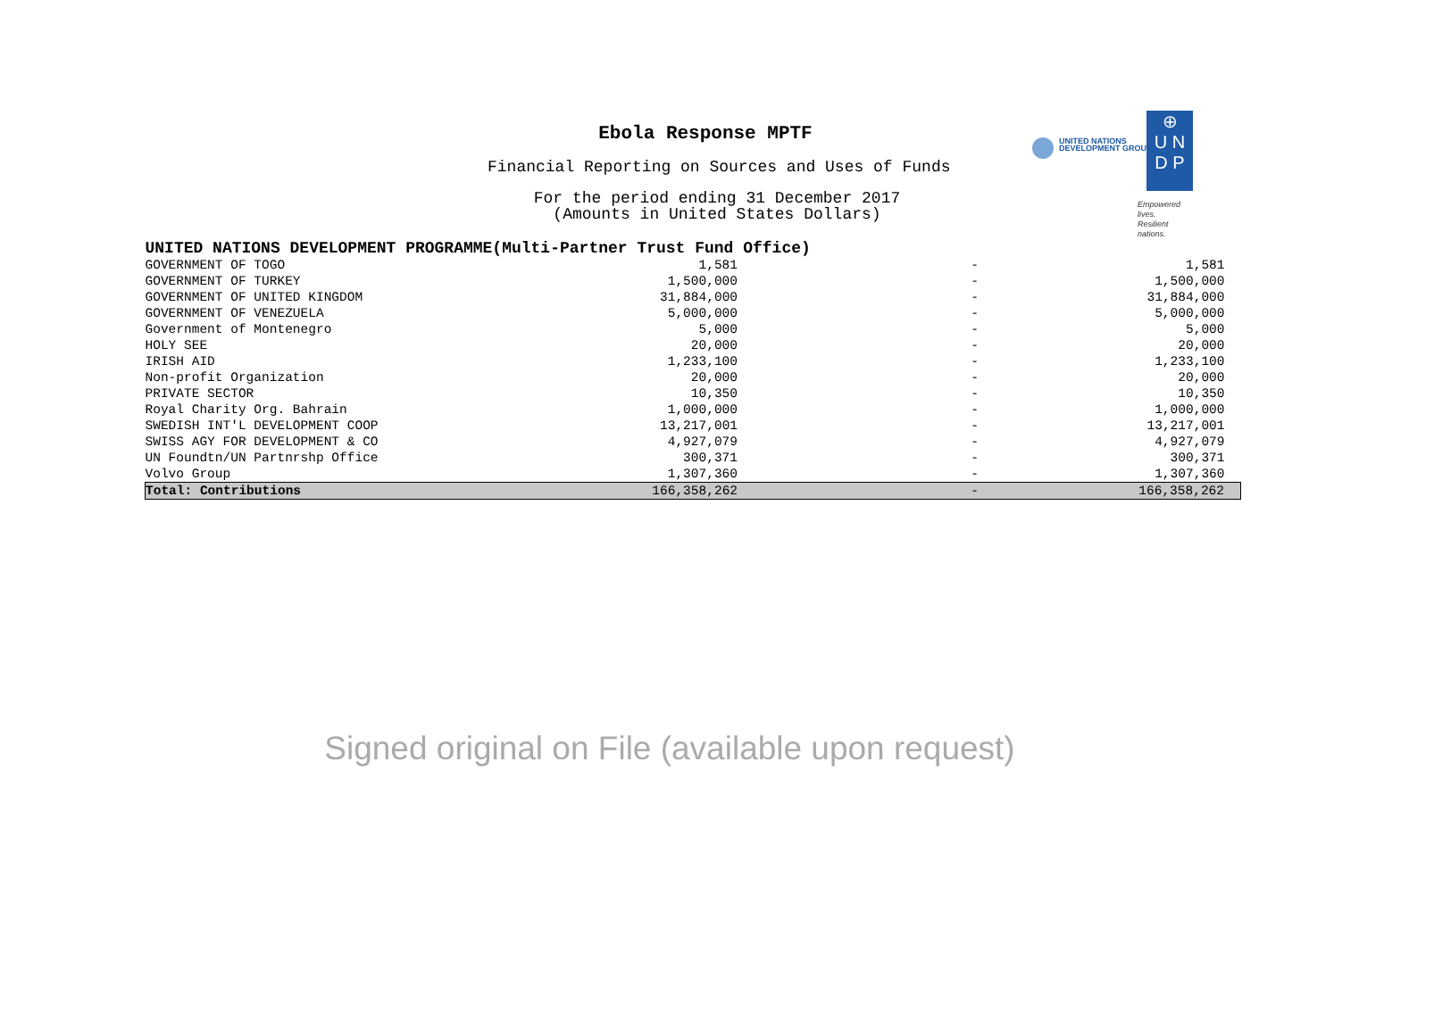Ebola Response MPTF
Financial Reporting on Sources and Uses of Funds
For the period ending 31 December 2017
(Amounts in United States Dollars)
UNITED NATIONS
DEVELOPMENT GROUP
⊕
U N
D P
Empowered lives.
Resilient nations.
| UNITED NATIONS DEVELOPMENT PROGRAMME(Multi-Partner Trust Fund Office) | | | |
| GOVERNMENT OF TOGO | 1,581 | - | 1,581 |
| GOVERNMENT OF TURKEY | 1,500,000 | - | 1,500,000 |
| GOVERNMENT OF UNITED KINGDOM | 31,884,000 | - | 31,884,000 |
| GOVERNMENT OF VENEZUELA | 5,000,000 | - | 5,000,000 |
| Government of Montenegro | 5,000 | - | 5,000 |
| HOLY SEE | 20,000 | - | 20,000 |
| IRISH AID | 1,233,100 | - | 1,233,100 |
| Non-profit Organization | 20,000 | - | 20,000 |
| PRIVATE SECTOR | 10,350 | - | 10,350 |
| Royal Charity Org. Bahrain | 1,000,000 | - | 1,000,000 |
| SWEDISH INT'L DEVELOPMENT COOP | 13,217,001 | - | 13,217,001 |
| SWISS AGY FOR DEVELOPMENT & CO | 4,927,079 | - | 4,927,079 |
| UN Foundtn/UN Partnrshp Office | 300,371 | - | 300,371 |
| Volvo Group | 1,307,360 | - | 1,307,360 |
| Total: Contributions | 166,358,262 | - | 166,358,262 |
Signed original on File (available upon request)